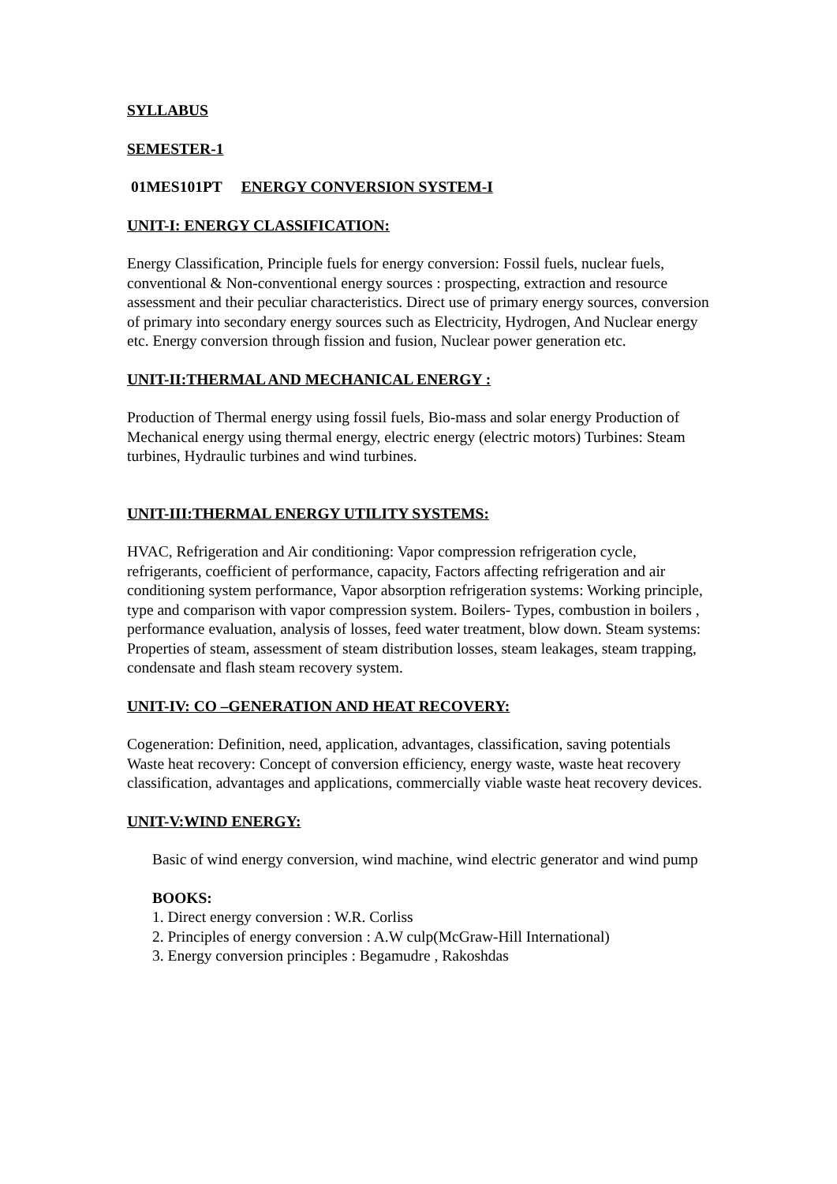SYLLABUS
SEMESTER-1
01MES101PT ENERGY CONVERSION SYSTEM-I
UNIT-I: ENERGY CLASSIFICATION:
Energy Classification, Principle fuels for energy conversion: Fossil fuels, nuclear fuels, conventional & Non-conventional energy sources : prospecting, extraction and resource assessment and their peculiar characteristics. Direct use of primary energy sources, conversion of primary into secondary energy sources such as Electricity, Hydrogen, And Nuclear energy etc. Energy conversion through fission and fusion, Nuclear power generation etc.
UNIT-II:THERMAL AND MECHANICAL ENERGY :
Production of Thermal energy using fossil fuels, Bio-mass and solar energy Production of Mechanical energy using thermal energy, electric energy (electric motors) Turbines: Steam turbines, Hydraulic turbines and wind turbines.
UNIT-III:THERMAL ENERGY UTILITY SYSTEMS:
HVAC, Refrigeration and Air conditioning: Vapor compression refrigeration cycle, refrigerants, coefficient of performance, capacity, Factors affecting refrigeration and air conditioning system performance, Vapor absorption refrigeration systems: Working principle, type and comparison with vapor compression system. Boilers- Types, combustion in boilers , performance evaluation, analysis of losses, feed water treatment, blow down. Steam systems: Properties of steam, assessment of steam distribution losses, steam leakages, steam trapping, condensate and flash steam recovery system.
UNIT-IV: CO –GENERATION AND HEAT RECOVERY:
Cogeneration: Definition, need, application, advantages, classification, saving potentials Waste heat recovery: Concept of conversion efficiency, energy waste, waste heat recovery classification, advantages and applications, commercially viable waste heat recovery devices.
UNIT-V:WIND ENERGY:
Basic of wind energy conversion, wind machine, wind electric generator and wind pump
BOOKS:
1. Direct energy conversion : W.R. Corliss
2. Principles of energy conversion : A.W culp(McGraw-Hill International)
3. Energy conversion principles : Begamudre , Rakoshdas